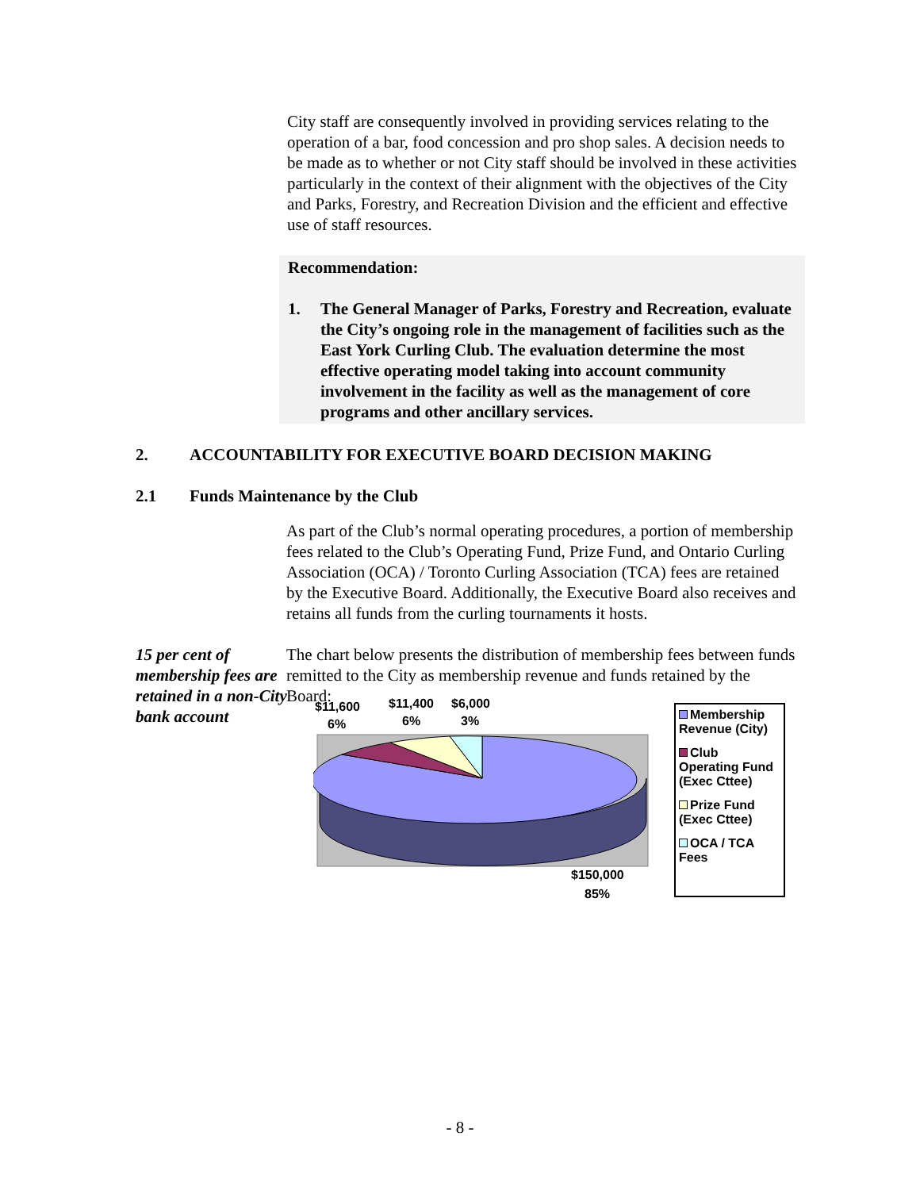City staff are consequently involved in providing services relating to the operation of a bar, food concession and pro shop sales. A decision needs to be made as to whether or not City staff should be involved in these activities particularly in the context of their alignment with the objectives of the City and Parks, Forestry, and Recreation Division and the efficient and effective use of staff resources.
Recommendation:
1. The General Manager of Parks, Forestry and Recreation, evaluate the City’s ongoing role in the management of facilities such as the East York Curling Club. The evaluation determine the most effective operating model taking into account community involvement in the facility as well as the management of core programs and other ancillary services.
2. ACCOUNTABILITY FOR EXECUTIVE BOARD DECISION MAKING
2.1 Funds Maintenance by the Club
As part of the Club’s normal operating procedures, a portion of membership fees related to the Club’s Operating Fund, Prize Fund, and Ontario Curling Association (OCA) / Toronto Curling Association (TCA) fees are retained by the Executive Board. Additionally, the Executive Board also receives and retains all funds from the curling tournaments it hosts.
15 per cent of membership fees are retained in a non-City bank account
The chart below presents the distribution of membership fees between funds remitted to the City as membership revenue and funds retained by the Board:
$11,600
6%
$11,400
6%
$6,000
3%
$150,000
85%
Membership Revenue (City)
Club Operating Fund (Exec Cttee)
Prize Fund (Exec Cttee)
OCA / TCA Fees
- 8 -